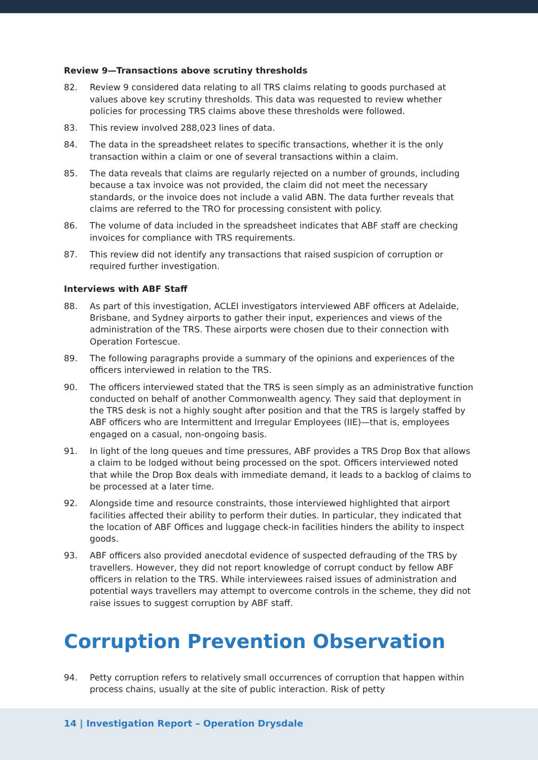Review 9—Transactions above scrutiny thresholds
82. Review 9 considered data relating to all TRS claims relating to goods purchased at values above key scrutiny thresholds. This data was requested to review whether policies for processing TRS claims above these thresholds were followed.
83. This review involved 288,023 lines of data.
84. The data in the spreadsheet relates to specific transactions, whether it is the only transaction within a claim or one of several transactions within a claim.
85. The data reveals that claims are regularly rejected on a number of grounds, including because a tax invoice was not provided, the claim did not meet the necessary standards, or the invoice does not include a valid ABN. The data further reveals that claims are referred to the TRO for processing consistent with policy.
86. The volume of data included in the spreadsheet indicates that ABF staff are checking invoices for compliance with TRS requirements.
87. This review did not identify any transactions that raised suspicion of corruption or required further investigation.
Interviews with ABF Staff
88. As part of this investigation, ACLEI investigators interviewed ABF officers at Adelaide, Brisbane, and Sydney airports to gather their input, experiences and views of the administration of the TRS. These airports were chosen due to their connection with Operation Fortescue.
89. The following paragraphs provide a summary of the opinions and experiences of the officers interviewed in relation to the TRS.
90. The officers interviewed stated that the TRS is seen simply as an administrative function conducted on behalf of another Commonwealth agency. They said that deployment in the TRS desk is not a highly sought after position and that the TRS is largely staffed by ABF officers who are Intermittent and Irregular Employees (IIE)—that is, employees engaged on a casual, non-ongoing basis.
91. In light of the long queues and time pressures, ABF provides a TRS Drop Box that allows a claim to be lodged without being processed on the spot. Officers interviewed noted that while the Drop Box deals with immediate demand, it leads to a backlog of claims to be processed at a later time.
92. Alongside time and resource constraints, those interviewed highlighted that airport facilities affected their ability to perform their duties. In particular, they indicated that the location of ABF Offices and luggage check-in facilities hinders the ability to inspect goods.
93. ABF officers also provided anecdotal evidence of suspected defrauding of the TRS by travellers. However, they did not report knowledge of corrupt conduct by fellow ABF officers in relation to the TRS. While interviewees raised issues of administration and potential ways travellers may attempt to overcome controls in the scheme, they did not raise issues to suggest corruption by ABF staff.
Corruption Prevention Observation
94. Petty corruption refers to relatively small occurrences of corruption that happen within process chains, usually at the site of public interaction. Risk of petty
14 | Investigation Report – Operation Drysdale